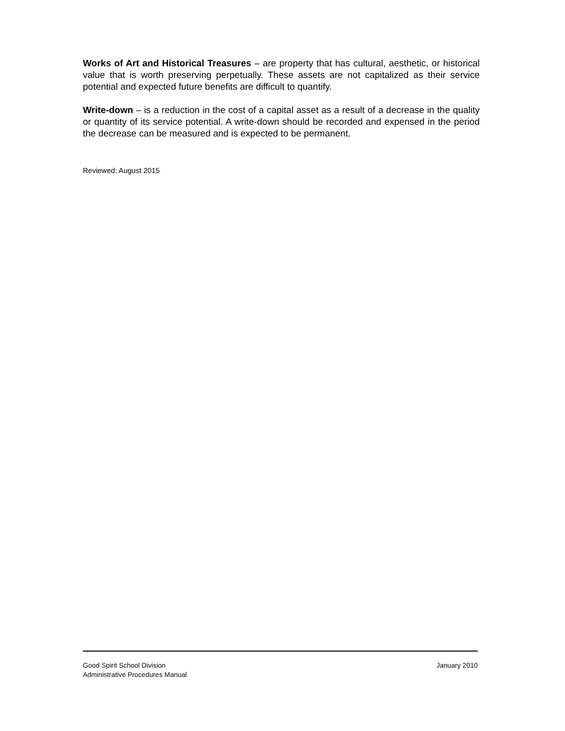Works of Art and Historical Treasures – are property that has cultural, aesthetic, or historical value that is worth preserving perpetually. These assets are not capitalized as their service potential and expected future benefits are difficult to quantify.
Write-down – is a reduction in the cost of a capital asset as a result of a decrease in the quality or quantity of its service potential. A write-down should be recorded and expensed in the period the decrease can be measured and is expected to be permanent.
Reviewed: August 2015
Good Spirit School Division January 2010
Administrative Procedures Manual